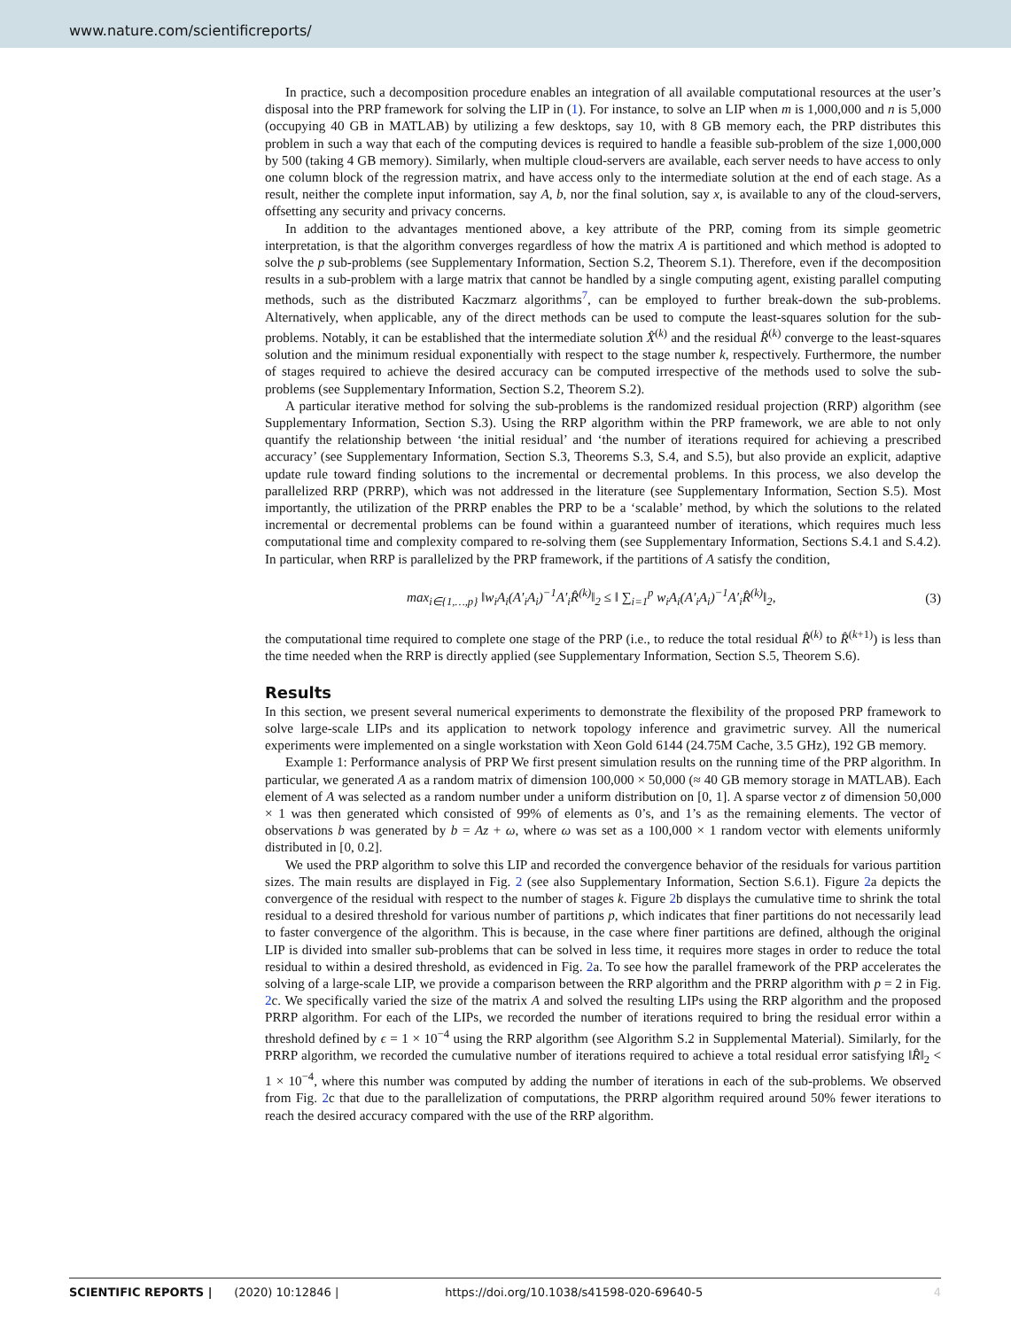www.nature.com/scientificreports/
In practice, such a decomposition procedure enables an integration of all available computational resources at the user’s disposal into the PRP framework for solving the LIP in (1). For instance, to solve an LIP when m is 1,000,000 and n is 5,000 (occupying 40 GB in MATLAB) by utilizing a few desktops, say 10, with 8 GB memory each, the PRP distributes this problem in such a way that each of the computing devices is required to handle a feasible sub-problem of the size 1,000,000 by 500 (taking 4 GB memory). Similarly, when multiple cloud-servers are available, each server needs to have access to only one column block of the regression matrix, and have access only to the intermediate solution at the end of each stage. As a result, neither the complete input information, say A, b, nor the final solution, say x, is available to any of the cloud-servers, offsetting any security and privacy concerns.
In addition to the advantages mentioned above, a key attribute of the PRP, coming from its simple geometric interpretation, is that the algorithm converges regardless of how the matrix A is partitioned and which method is adopted to solve the p sub-problems (see Supplementary Information, Section S.2, Theorem S.1). Therefore, even if the decomposition results in a sub-problem with a large matrix that cannot be handled by a single computing agent, existing parallel computing methods, such as the distributed Kaczmarz algorithms<sup>7</sup>, can be employed to further break-down the sub-problems. Alternatively, when applicable, any of the direct methods can be used to compute the least-squares solution for the sub-problems. Notably, it can be established that the intermediate solution X̂<sup>(k)</sup> and the residual R̂<sup>(k)</sup> converge to the least-squares solution and the minimum residual exponentially with respect to the stage number k, respectively. Furthermore, the number of stages required to achieve the desired accuracy can be computed irrespective of the methods used to solve the sub-problems (see Supplementary Information, Section S.2, Theorem S.2).
A particular iterative method for solving the sub-problems is the randomized residual projection (RRP) algorithm (see Supplementary Information, Section S.3). Using the RRP algorithm within the PRP framework, we are able to not only quantify the relationship between ‘the initial residual’ and ‘the number of iterations required for achieving a prescribed accuracy’ (see Supplementary Information, Section S.3, Theorems S.3, S.4, and S.5), but also provide an explicit, adaptive update rule toward finding solutions to the incremental or decremental problems. In this process, we also develop the parallelized RRP (PRRP), which was not addressed in the literature (see Supplementary Information, Section S.5). Most importantly, the utilization of the PRRP enables the PRP to be a ‘scalable’ method, by which the solutions to the related incremental or decremental problems can be found within a guaranteed number of iterations, which requires much less computational time and complexity compared to re-solving them (see Supplementary Information, Sections S.4.1 and S.4.2). In particular, when RRP is parallelized by the PRP framework, if the partitions of A satisfy the condition,
max<sub>i∈{1,…,p}</sub> ‖w<sub>i</sub>A<sub>i</sub>(A′<sub>i</sub>A<sub>i</sub>)<sup>−1</sup>A′<sub>i</sub>R̂<sup>(k)</sup>‖<sub>2</sub> ≤ ‖ ∑<sub>i=1</sub><sup>p</sup> w<sub>i</sub>A<sub>i</sub>(A′<sub>i</sub>A<sub>i</sub>)<sup>−1</sup>A′<sub>i</sub>R̂<sup>(k)</sup>‖<sub>2</sub>, (3)
the computational time required to complete one stage of the PRP (i.e., to reduce the total residual R̂<sup>(k)</sup> to R̂<sup>(k+1)</sup>) is less than the time needed when the RRP is directly applied (see Supplementary Information, Section S.5, Theorem S.6).
Results
In this section, we present several numerical experiments to demonstrate the flexibility of the proposed PRP framework to solve large-scale LIPs and its application to network topology inference and gravimetric survey. All the numerical experiments were implemented on a single workstation with Xeon Gold 6144 (24.75M Cache, 3.5 GHz), 192 GB memory.
Example 1: Performance analysis of PRP We first present simulation results on the running time of the PRP algorithm. In particular, we generated A as a random matrix of dimension 100,000 × 50,000 (≈ 40 GB memory storage in MATLAB). Each element of A was selected as a random number under a uniform distribution on [0, 1]. A sparse vector z of dimension 50,000 × 1 was then generated which consisted of 99% of elements as 0’s, and 1’s as the remaining elements. The vector of observations b was generated by b = Az + ω, where ω was set as a 100,000 × 1 random vector with elements uniformly distributed in [0, 0.2].
We used the PRP algorithm to solve this LIP and recorded the convergence behavior of the residuals for various partition sizes. The main results are displayed in Fig. 2 (see also Supplementary Information, Section S.6.1). Figure 2a depicts the convergence of the residual with respect to the number of stages k. Figure 2b displays the cumulative time to shrink the total residual to a desired threshold for various number of partitions p, which indicates that finer partitions do not necessarily lead to faster convergence of the algorithm. This is because, in the case where finer partitions are defined, although the original LIP is divided into smaller sub-problems that can be solved in less time, it requires more stages in order to reduce the total residual to within a desired threshold, as evidenced in Fig. 2a. To see how the parallel framework of the PRP accelerates the solving of a large-scale LIP, we provide a comparison between the RRP algorithm and the PRRP algorithm with p = 2 in Fig. 2c. We specifically varied the size of the matrix A and solved the resulting LIPs using the RRP algorithm and the proposed PRRP algorithm. For each of the LIPs, we recorded the number of iterations required to bring the residual error within a threshold defined by ϵ = 1 × 10<sup>−4</sup> using the RRP algorithm (see Algorithm S.2 in Supplemental Material). Similarly, for the PRRP algorithm, we recorded the cumulative number of iterations required to achieve a total residual error satisfying ‖R̂‖<sub>2</sub> < 1 × 10<sup>−4</sup>, where this number was computed by adding the number of iterations in each of the sub-problems. We observed from Fig. 2c that due to the parallelization of computations, the PRRP algorithm required around 50% fewer iterations to reach the desired accuracy compared with the use of the RRP algorithm.
SCIENTIFIC REPORTS | (2020) 10:12846 | https://doi.org/10.1038/s41598-020-69640-5 4